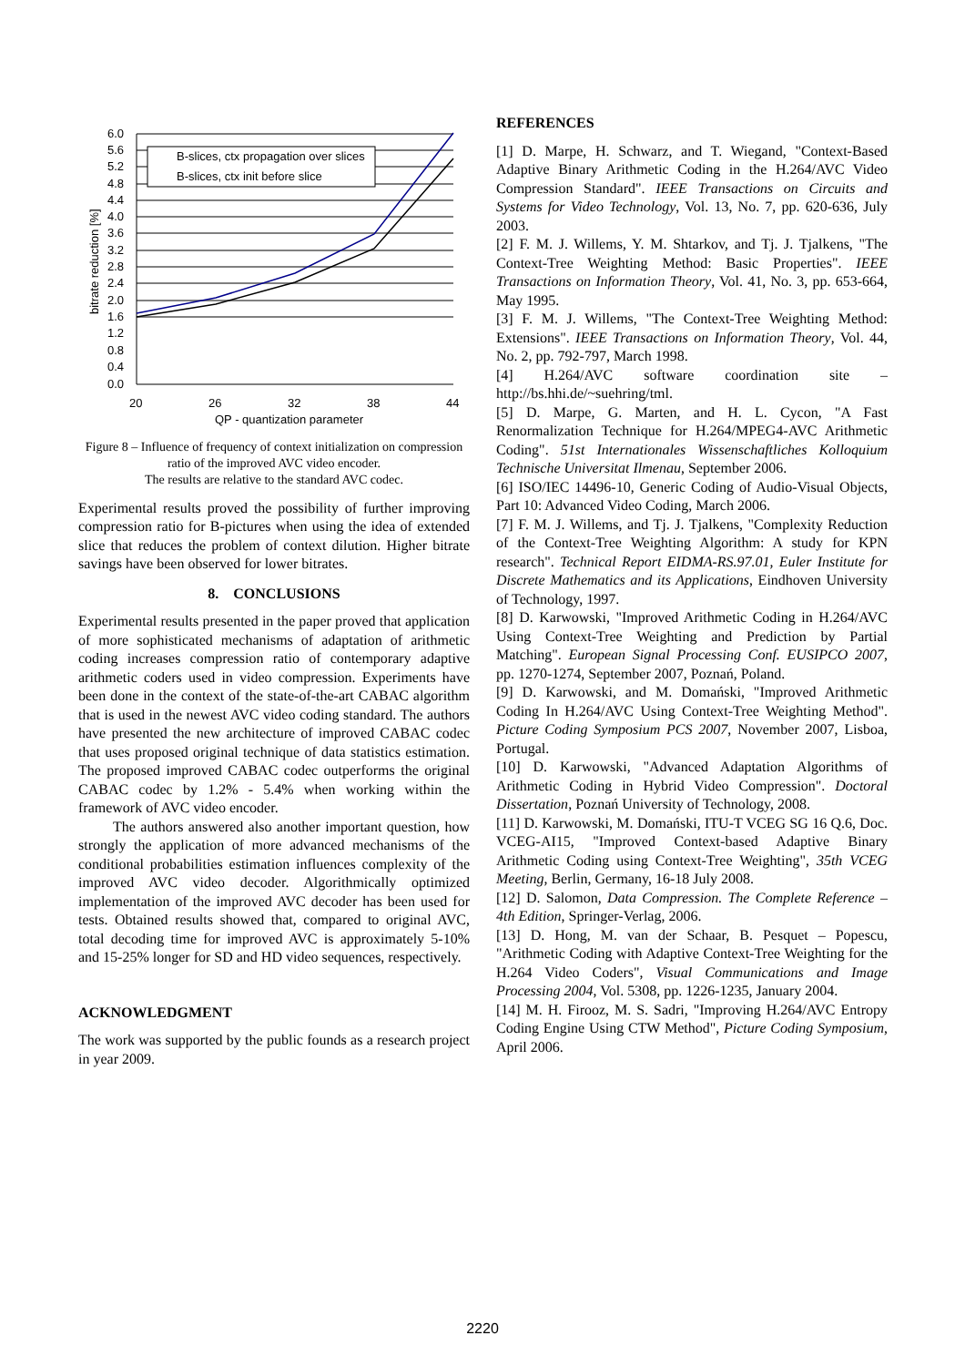B-slices, ctx propagation over slices
B-slices, ctx init before slice
6.0
5.6
5.2
4.8
4.4
4.0
3.6
3.2
2.8
2.4
2.0
1.6
1.2
0.8
0.4
0.0
20
26
32
38
44
QP - quantization parameter
bitrate reduction [%]
Figure 8 – Influence of frequency of context initialization on compression ratio of the improved AVC video encoder.
The results are relative to the standard AVC codec.
Experimental results proved the possibility of further improving compression ratio for B-pictures when using the idea of extended slice that reduces the problem of context dilution. Higher bitrate savings have been observed for lower bitrates.
8. CONCLUSIONS
Experimental results presented in the paper proved that application of more sophisticated mechanisms of adaptation of arithmetic coding increases compression ratio of contemporary adaptive arithmetic coders used in video compression. Experiments have been done in the context of the state-of-the-art CABAC algorithm that is used in the newest AVC video coding standard. The authors have presented the new architecture of improved CABAC codec that uses proposed original technique of data statistics estimation. The proposed improved CABAC codec outperforms the original CABAC codec by 1.2% - 5.4% when working within the framework of AVC video encoder.
The authors answered also another important question, how strongly the application of more advanced mechanisms of the conditional probabilities estimation influences complexity of the improved AVC video decoder. Algorithmically optimized implementation of the improved AVC decoder has been used for tests. Obtained results showed that, compared to original AVC, total decoding time for improved AVC is approximately 5-10% and 15-25% longer for SD and HD video sequences, respectively.
ACKNOWLEDGMENT
The work was supported by the public founds as a research project in year 2009.
REFERENCES
[1] D. Marpe, H. Schwarz, and T. Wiegand, "Context-Based Adaptive Binary Arithmetic Coding in the H.264/AVC Video Compression Standard". IEEE Transactions on Circuits and Systems for Video Technology, Vol. 13, No. 7, pp. 620-636, July 2003.
[2] F. M. J. Willems, Y. M. Shtarkov, and Tj. J. Tjalkens, "The Context-Tree Weighting Method: Basic Properties". IEEE Transactions on Information Theory, Vol. 41, No. 3, pp. 653-664, May 1995.
[3] F. M. J. Willems, "The Context-Tree Weighting Method: Extensions". IEEE Transactions on Information Theory, Vol. 44, No. 2, pp. 792-797, March 1998.
[4] H.264/AVC software coordination site – http://bs.hhi.de/~suehring/tml.
[5] D. Marpe, G. Marten, and H. L. Cycon, "A Fast Renormalization Technique for H.264/MPEG4-AVC Arithmetic Coding". 51st Internationales Wissenschaftliches Kolloquium Technische Universitat Ilmenau, September 2006.
[6] ISO/IEC 14496-10, Generic Coding of Audio-Visual Objects, Part 10: Advanced Video Coding, March 2006.
[7] F. M. J. Willems, and Tj. J. Tjalkens, "Complexity Reduction of the Context-Tree Weighting Algorithm: A study for KPN research". Technical Report EIDMA-RS.97.01, Euler Institute for Discrete Mathematics and its Applications, Eindhoven University of Technology, 1997.
[8] D. Karwowski, "Improved Arithmetic Coding in H.264/AVC Using Context-Tree Weighting and Prediction by Partial Matching". European Signal Processing Conf. EUSIPCO 2007, pp. 1270-1274, September 2007, Poznań, Poland.
[9] D. Karwowski, and M. Domański, "Improved Arithmetic Coding In H.264/AVC Using Context-Tree Weighting Method". Picture Coding Symposium PCS 2007, November 2007, Lisboa, Portugal.
[10] D. Karwowski, "Advanced Adaptation Algorithms of Arithmetic Coding in Hybrid Video Compression". Doctoral Dissertation, Poznań University of Technology, 2008.
[11] D. Karwowski, M. Domański, ITU-T VCEG SG 16 Q.6, Doc. VCEG-AI15, "Improved Context-based Adaptive Binary Arithmetic Coding using Context-Tree Weighting", 35th VCEG Meeting, Berlin, Germany, 16-18 July 2008.
[12] D. Salomon, Data Compression. The Complete Reference – 4th Edition, Springer-Verlag, 2006.
[13] D. Hong, M. van der Schaar, B. Pesquet – Popescu, "Arithmetic Coding with Adaptive Context-Tree Weighting for the H.264 Video Coders", Visual Communications and Image Processing 2004, Vol. 5308, pp. 1226-1235, January 2004.
[14] M. H. Firooz, M. S. Sadri, "Improving H.264/AVC Entropy Coding Engine Using CTW Method", Picture Coding Symposium, April 2006.
2220